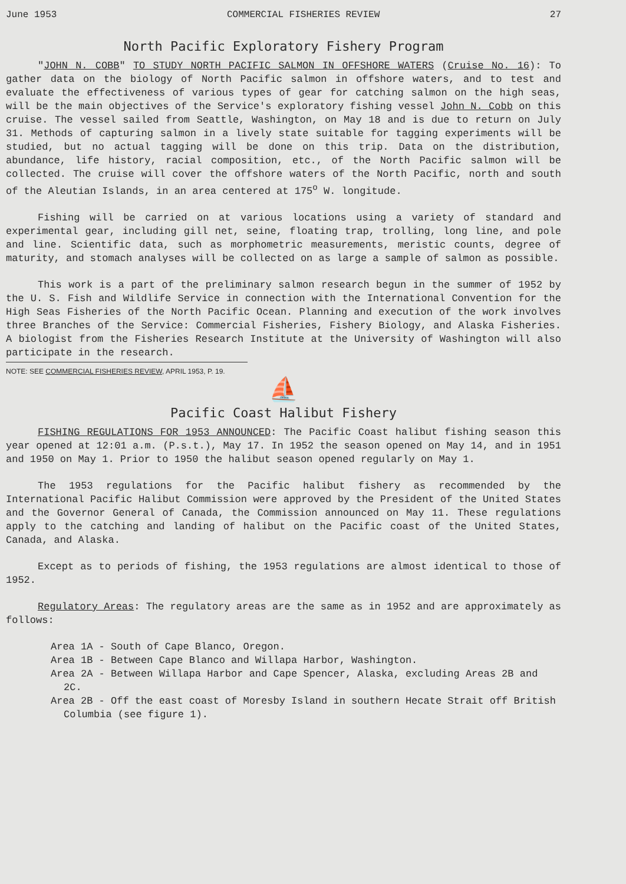June 1953 COMMERCIAL FISHERIES REVIEW 27
North Pacific Exploratory Fishery Program
"JOHN N. COBB" TO STUDY NORTH PACIFIC SALMON IN OFFSHORE WATERS (Cruise No. 16): To gather data on the biology of North Pacific salmon in offshore waters, and to test and evaluate the effectiveness of various types of gear for catching salmon on the high seas, will be the main objectives of the Service's exploratory fishing vessel John N. Cobb on this cruise. The vessel sailed from Seattle, Washington, on May 18 and is due to return on July 31. Methods of capturing salmon in a lively state suitable for tagging experiments will be studied, but no actual tagging will be done on this trip. Data on the distribution, abundance, life history, racial composition, etc., of the North Pacific salmon will be collected. The cruise will cover the offshore waters of the North Pacific, north and south of the Aleutian Islands, in an area centered at 175<sup>o</sup> W. longitude.
Fishing will be carried on at various locations using a variety of standard and experimental gear, including gill net, seine, floating trap, trolling, long line, and pole and line. Scientific data, such as morphometric measurements, meristic counts, degree of maturity, and stomach analyses will be collected on as large a sample of salmon as possible.
This work is a part of the preliminary salmon research begun in the summer of 1952 by the U. S. Fish and Wildlife Service in connection with the International Convention for the High Seas Fisheries of the North Pacific Ocean. Planning and execution of the work involves three Branches of the Service: Commercial Fisheries, Fishery Biology, and Alaska Fisheries. A biologist from the Fisheries Research Institute at the University of Washington will also participate in the research.
NOTE: SEE COMMERCIAL FISHERIES REVIEW, APRIL 1953, P. 19.
⛵
Pacific Coast Halibut Fishery
FISHING REGULATIONS FOR 1953 ANNOUNCED: The Pacific Coast halibut fishing season this year opened at 12:01 a.m. (P.s.t.), May 17. In 1952 the season opened on May 14, and in 1951 and 1950 on May 1. Prior to 1950 the halibut season opened regularly on May 1.
The 1953 regulations for the Pacific halibut fishery as recommended by the International Pacific Halibut Commission were approved by the President of the United States and the Governor General of Canada, the Commission announced on May 11. These regulations apply to the catching and landing of halibut on the Pacific coast of the United States, Canada, and Alaska.
Except as to periods of fishing, the 1953 regulations are almost identical to those of 1952.
Regulatory Areas: The regulatory areas are the same as in 1952 and are approximately as follows:
Area 1A - South of Cape Blanco, Oregon.
Area 1B - Between Cape Blanco and Willapa Harbor, Washington.
Area 2A - Between Willapa Harbor and Cape Spencer, Alaska, excluding Areas 2B and 2C.
Area 2B - Off the east coast of Moresby Island in southern Hecate Strait off British Columbia (see figure 1).